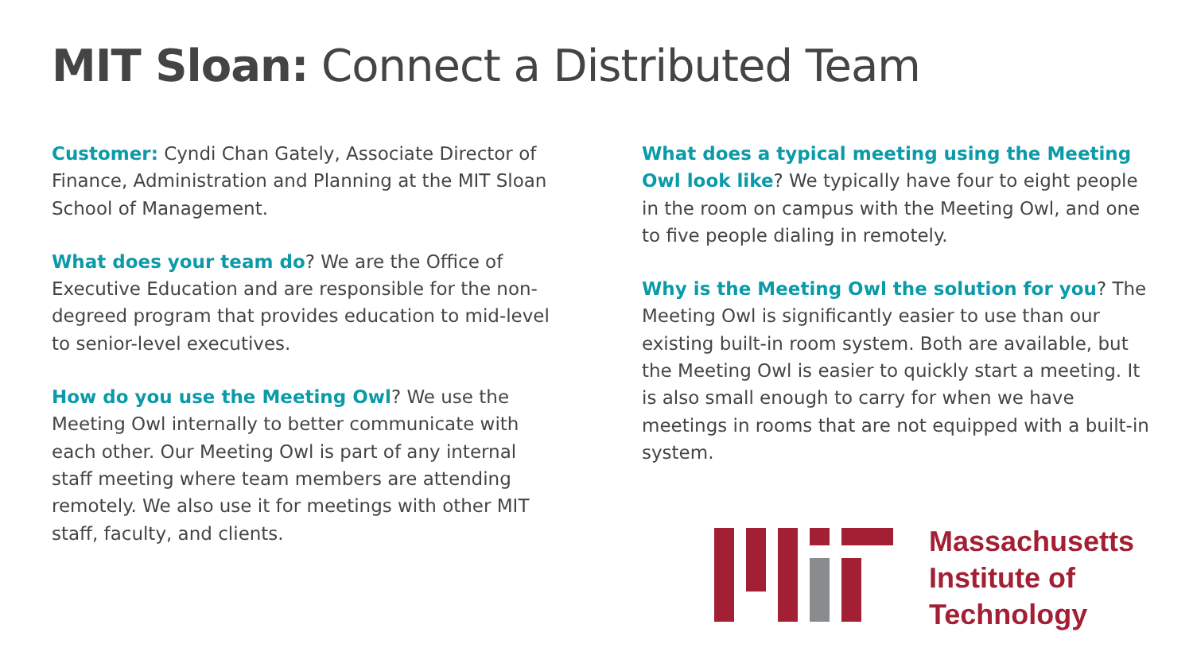MIT Sloan: Connect a Distributed Team
Customer: Cyndi Chan Gately, Associate Director of Finance, Administration and Planning at the MIT Sloan School of Management.
What does your team do? We are the Office of Executive Education and are responsible for the non-degreed program that provides education to mid-level to senior-level executives.
How do you use the Meeting Owl? We use the Meeting Owl internally to better communicate with each other. Our Meeting Owl is part of any internal staff meeting where team members are attending remotely. We also use it for meetings with other MIT staff, faculty, and clients.
What does a typical meeting using the Meeting Owl look like? We typically have four to eight people in the room on campus with the Meeting Owl, and one to five people dialing in remotely.
Why is the Meeting Owl the solution for you? The Meeting Owl is significantly easier to use than our existing built-in room system. Both are available, but the Meeting Owl is easier to quickly start a meeting. It is also small enough to carry for when we have meetings in rooms that are not equipped with a built-in system.
Massachusetts
Institute of
Technology